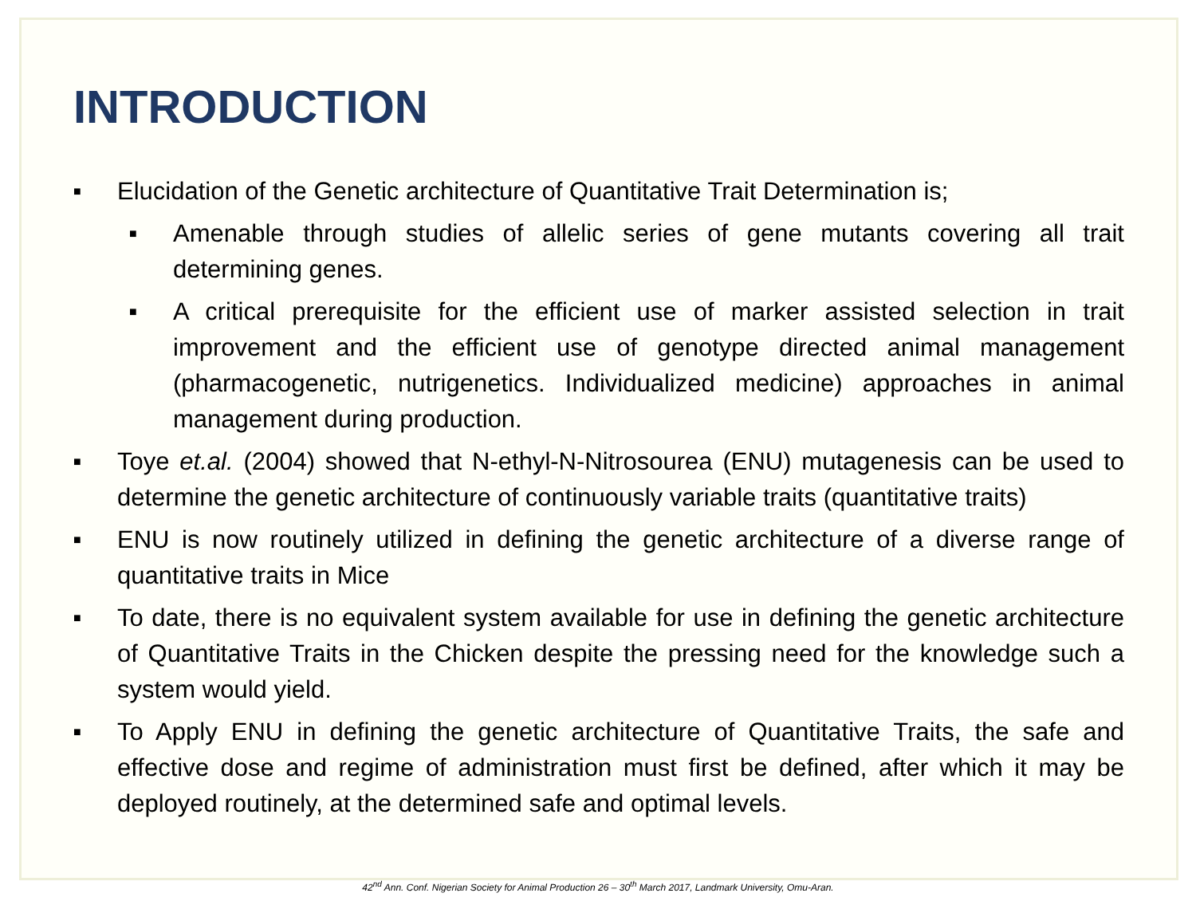INTRODUCTION
■ Elucidation of the Genetic architecture of Quantitative Trait Determination is;
■ Amenable through studies of allelic series of gene mutants covering all trait determining genes.
■ A critical prerequisite for the efficient use of marker assisted selection in trait improvement and the efficient use of genotype directed animal management (pharmacogenetic, nutrigenetics. Individualized medicine) approaches in animal management during production.
■ Toye et.al. (2004) showed that N-ethyl-N-Nitrosourea (ENU) mutagenesis can be used to determine the genetic architecture of continuously variable traits (quantitative traits)
■ ENU is now routinely utilized in defining the genetic architecture of a diverse range of quantitative traits in Mice
■ To date, there is no equivalent system available for use in defining the genetic architecture of Quantitative Traits in the Chicken despite the pressing need for the knowledge such a system would yield.
■ To Apply ENU in defining the genetic architecture of Quantitative Traits, the safe and effective dose and regime of administration must first be defined, after which it may be deployed routinely, at the determined safe and optimal levels.
42<sup>nd</sup> Ann. Conf. Nigerian Society for Animal Production 26 – 30<sup>th</sup> March 2017, Landmark University, Omu-Aran.